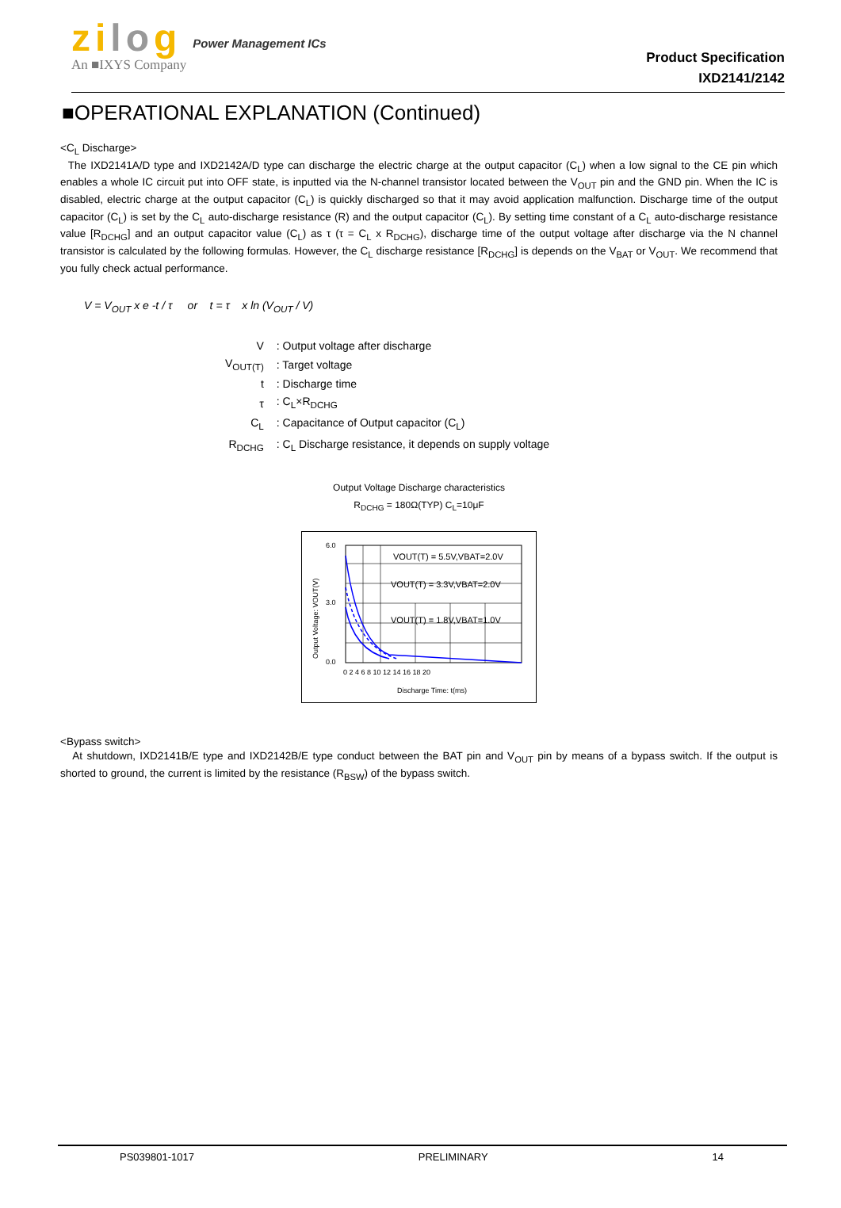zilog
An ■IXYS Company
Power Management ICs
Product Specification
IXD2141/2142
■OPERATIONAL EXPLANATION (Continued)
<C<sub>L</sub> Discharge>
The IXD2141A/D type and IXD2142A/D type can discharge the electric charge at the output capacitor (C<sub>L</sub>) when a low signal to the CE pin which enables a whole IC circuit put into OFF state, is inputted via the N-channel transistor located between the V<sub>OUT</sub> pin and the GND pin. When the IC is disabled, electric charge at the output capacitor (C<sub>L</sub>) is quickly discharged so that it may avoid application malfunction. Discharge time of the output capacitor (C<sub>L</sub>) is set by the C<sub>L</sub> auto-discharge resistance (R) and the output capacitor (C<sub>L</sub>). By setting time constant of a C<sub>L</sub> auto-discharge resistance value [R<sub>DCHG</sub>] and an output capacitor value (C<sub>L</sub>) as τ (τ = C<sub>L</sub> x R<sub>DCHG</sub>), discharge time of the output voltage after discharge via the N channel transistor is calculated by the following formulas. However, the C<sub>L</sub> discharge resistance [R<sub>DCHG</sub>] is depends on the V<sub>BAT</sub> or V<sub>OUT</sub>. We recommend that you fully check actual performance.
V = V<sub>OUT</sub> x e -t / τ or t = τ x ln (V<sub>OUT</sub> / V)
| V | : Output voltage after discharge |
| V<sub>OUT(T)</sub> | : Target voltage |
| t | : Discharge time |
| τ | : C<sub>L</sub>×R<sub>DCHG</sub> |
| C<sub>L</sub> | : Capacitance of Output capacitor (C<sub>L</sub>) |
| R<sub>DCHG</sub> | : C<sub>L</sub> Discharge resistance, it depends on supply voltage |
Output Voltage Discharge characteristics
R<sub>DCHG</sub> = 180Ω(TYP) C<sub>L</sub>=10μF
VOUT(T) = 5.5V,VBAT=2.0V
VOUT(T) = 3.3V,VBAT=2.0V
VOUT(T) = 1.8V,VBAT=1.0V
6.0
3.0
0.0
0 2 4 6 8 10 12 14 16 18 20
Discharge Time: t(ms)
Output Voltage: VOUT(V)
<Bypass switch>
At shutdown, IXD2141B/E type and IXD2142B/E type conduct between the BAT pin and V<sub>OUT</sub> pin by means of a bypass switch. If the output is shorted to ground, the current is limited by the resistance (R<sub>BSW</sub>) of the bypass switch.
PS039801-1017 PRELIMINARY 14